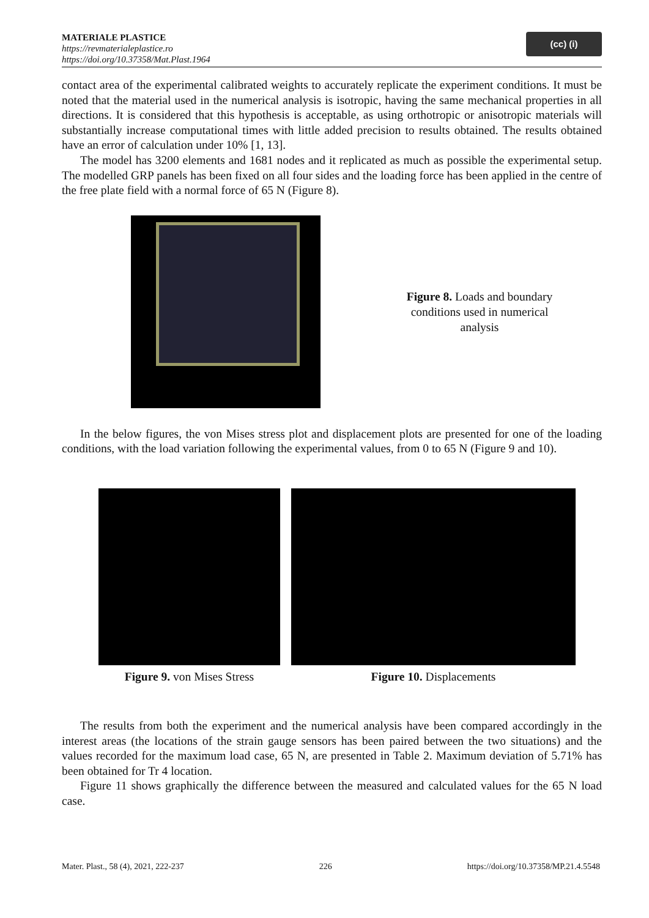MATERIALE PLASTICE
https://revmaterialeplastice.ro
https://doi.org/10.37358/Mat.Plast.1964
(cc) (i)
contact area of the experimental calibrated weights to accurately replicate the experiment conditions. It must be noted that the material used in the numerical analysis is isotropic, having the same mechanical properties in all directions. It is considered that this hypothesis is acceptable, as using orthotropic or anisotropic materials will substantially increase computational times with little added precision to results obtained. The results obtained have an error of calculation under 10% [1, 13].
The model has 3200 elements and 1681 nodes and it replicated as much as possible the experimental setup. The modelled GRP panels has been fixed on all four sides and the loading force has been applied in the centre of the free plate field with a normal force of 65 N (Figure 8).
Figure 8. Loads and boundary conditions used in numerical analysis
In the below figures, the von Mises stress plot and displacement plots are presented for one of the loading conditions, with the load variation following the experimental values, from 0 to 65 N (Figure 9 and 10).
Figure 9. von Mises Stress Figure 10. Displacements
The results from both the experiment and the numerical analysis have been compared accordingly in the interest areas (the locations of the strain gauge sensors has been paired between the two situations) and the values recorded for the maximum load case, 65 N, are presented in Table 2. Maximum deviation of 5.71% has been obtained for Tr 4 location.
Figure 11 shows graphically the difference between the measured and calculated values for the 65 N load case.
Mater. Plast., 58 (4), 2021, 222-237 226 https://doi.org/10.37358/MP.21.4.5548